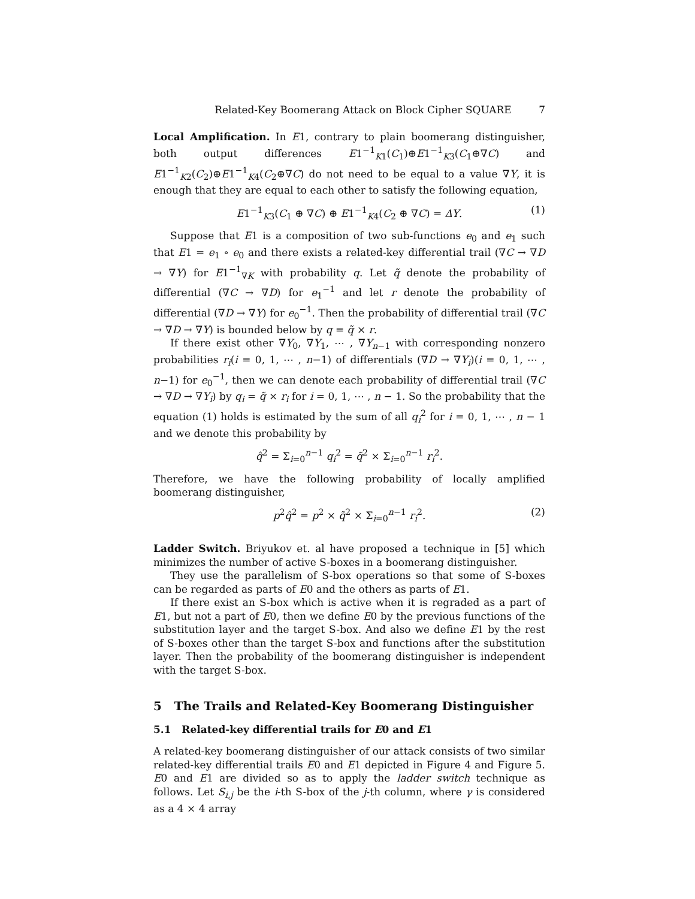Related-Key Boomerang Attack on Block Cipher SQUARE 7
Local Amplification. In E1, contrary to plain boomerang distinguisher, both output differences E1<sup>−1</sup><sub>K1</sub>(C<sub>1</sub>)⊕E1<sup>−1</sup><sub>K3</sub>(C<sub>1</sub>⊕∇C) and E1<sup>−1</sup><sub>K2</sub>(C<sub>2</sub>)⊕E1<sup>−1</sup><sub>K4</sub>(C<sub>2</sub>⊕∇C) do not need to be equal to a value ∇Y, it is enough that they are equal to each other to satisfy the following equation,
E1<sup>−1</sup><sub>K3</sub>(C<sub>1</sub> ⊕ ∇C) ⊕ E1<sup>−1</sup><sub>K4</sub>(C<sub>2</sub> ⊕ ∇C) = ΔY. (1)
Suppose that E1 is a composition of two sub-functions e<sub>0</sub> and e<sub>1</sub> such that E1 = e<sub>1</sub> ∘ e<sub>0</sub> and there exists a related-key differential trail (∇C → ∇D → ∇Y) for E1<sup>−1</sup><sub>∇K</sub> with probability q. Let q̃ denote the probability of differential (∇C → ∇D) for e<sub>1</sub><sup>−1</sup> and let r denote the probability of differential (∇D → ∇Y) for e<sub>0</sub><sup>−1</sup>. Then the probability of differential trail (∇C → ∇D → ∇Y) is bounded below by q = q̃ × r.
If there exist other ∇Y<sub>0</sub>, ∇Y<sub>1</sub>, ⋯ , ∇Y<sub>n−1</sub> with corresponding nonzero probabilities r<sub>i</sub>(i = 0, 1, ⋯ , n−1) of differentials (∇D → ∇Y<sub>i</sub>)(i = 0, 1, ⋯ , n−1) for e<sub>0</sub><sup>−1</sup>, then we can denote each probability of differential trail (∇C → ∇D → ∇Y<sub>i</sub>) by q<sub>i</sub> = q̃ × r<sub>i</sub> for i = 0, 1, ⋯ , n − 1. So the probability that the equation (1) holds is estimated by the sum of all q<sub>i</sub><sup>2</sup> for i = 0, 1, ⋯ , n − 1 and we denote this probability by
q̂<sup>2</sup> = Σ<sub>i=0</sub><sup>n−1</sup> q<sub>i</sub><sup>2</sup> = q̃<sup>2</sup> × Σ<sub>i=0</sub><sup>n−1</sup> r<sub>i</sub><sup>2</sup>.
Therefore, we have the following probability of locally amplified boomerang distinguisher,
p<sup>2</sup>q̂<sup>2</sup> = p<sup>2</sup> × q̃<sup>2</sup> × Σ<sub>i=0</sub><sup>n−1</sup> r<sub>i</sub><sup>2</sup>. (2)
Ladder Switch. Briyukov et. al have proposed a technique in [5] which minimizes the number of active S-boxes in a boomerang distinguisher.
They use the parallelism of S-box operations so that some of S-boxes can be regarded as parts of E0 and the others as parts of E1.
If there exist an S-box which is active when it is regraded as a part of E1, but not a part of E0, then we define E0 by the previous functions of the substitution layer and the target S-box. And also we define E1 by the rest of S-boxes other than the target S-box and functions after the substitution layer. Then the probability of the boomerang distinguisher is independent with the target S-box.
5 The Trails and Related-Key Boomerang Distinguisher
5.1 Related-key differential trails for E0 and E1
A related-key boomerang distinguisher of our attack consists of two similar related-key differential trails E0 and E1 depicted in Figure 4 and Figure 5. E0 and E1 are divided so as to apply the ladder switch technique as follows. Let S<sub>i,j</sub> be the i-th S-box of the j-th column, where γ is considered as a 4 × 4 array